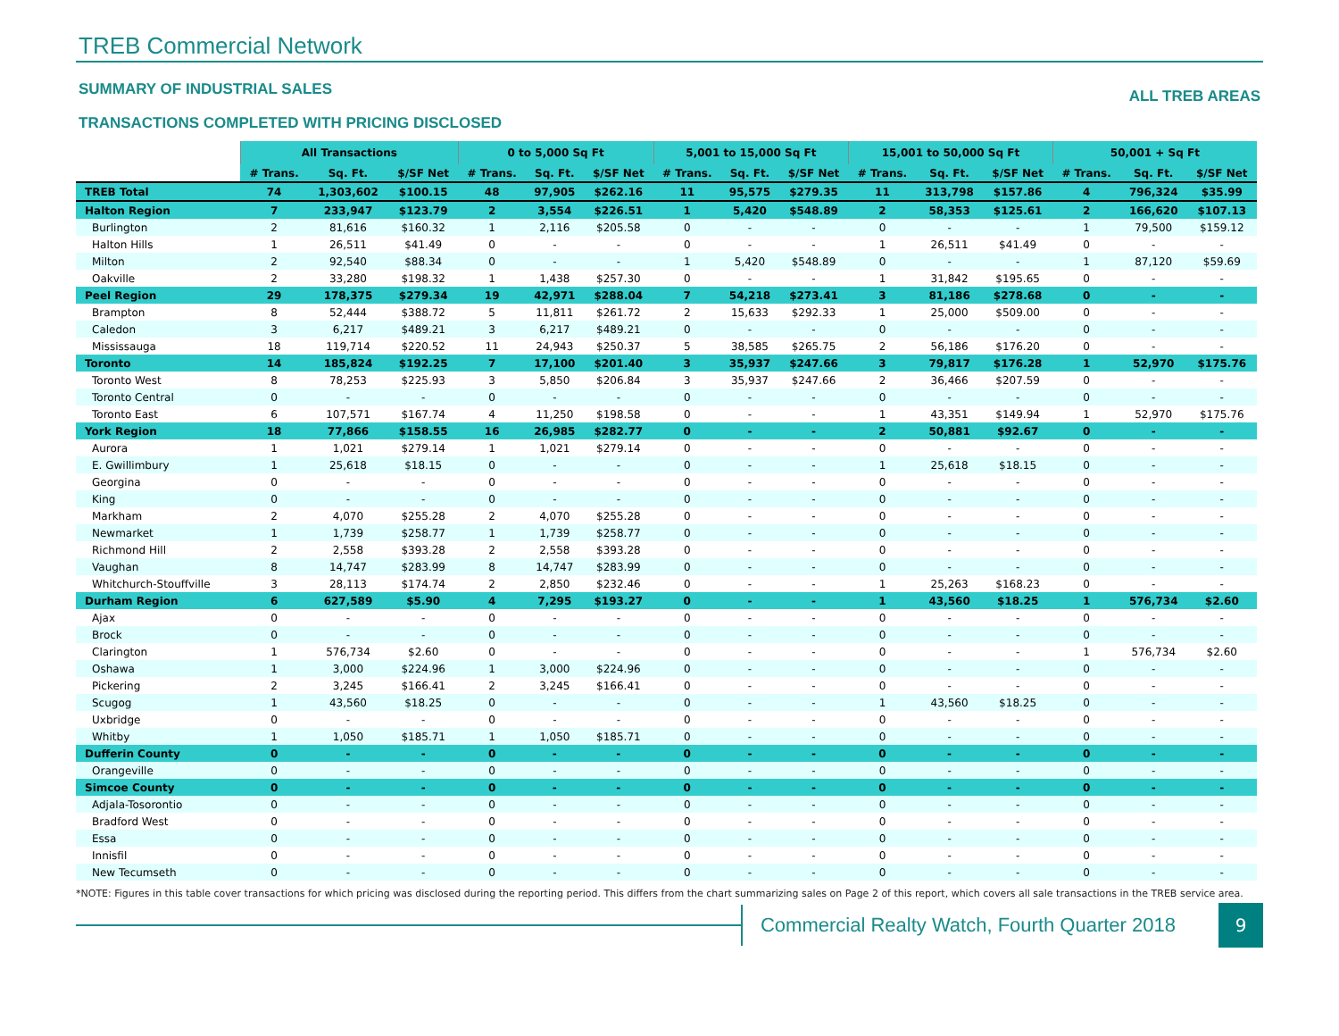TREB Commercial Network
SUMMARY OF INDUSTRIAL SALES
ALL TREB AREAS
TRANSACTIONS COMPLETED WITH PRICING DISCLOSED
| | All Transactions | | | 0 to 5,000 Sq Ft | | | 5,001 to 15,000 Sq Ft | | | 15,001 to 50,000 Sq Ft | | | 50,001 + Sq Ft | | |
| --- | --- | --- | --- | --- | --- | --- | --- | --- | --- | --- | --- | --- | --- | --- | --- |
| | # Trans. | Sq. Ft. | $/SF Net | # Trans. | Sq. Ft. | $/SF Net | # Trans. | Sq. Ft. | $/SF Net | # Trans. | Sq. Ft. | $/SF Net | # Trans. | Sq. Ft. | $/SF Net |
| TREB Total | 74 | 1,303,602 | $100.15 | 48 | 97,905 | $262.16 | 11 | 95,575 | $279.35 | 11 | 313,798 | $157.86 | 4 | 796,324 | $35.99 |
| Halton Region | 7 | 233,947 | $123.79 | 2 | 3,554 | $226.51 | 1 | 5,420 | $548.89 | 2 | 58,353 | $125.61 | 2 | 166,620 | $107.13 |
| Burlington | 2 | 81,616 | $160.32 | 1 | 2,116 | $205.58 | 0 | - | - | 0 | - | - | 1 | 79,500 | $159.12 |
| Halton Hills | 1 | 26,511 | $41.49 | 0 | - | - | 0 | - | - | 1 | 26,511 | $41.49 | 0 | - | - |
| Milton | 2 | 92,540 | $88.34 | 0 | - | - | 1 | 5,420 | $548.89 | 0 | - | - | 1 | 87,120 | $59.69 |
| Oakville | 2 | 33,280 | $198.32 | 1 | 1,438 | $257.30 | 0 | - | - | 1 | 31,842 | $195.65 | 0 | - | - |
| Peel Region | 29 | 178,375 | $279.34 | 19 | 42,971 | $288.04 | 7 | 54,218 | $273.41 | 3 | 81,186 | $278.68 | 0 | - | - |
| Brampton | 8 | 52,444 | $388.72 | 5 | 11,811 | $261.72 | 2 | 15,633 | $292.33 | 1 | 25,000 | $509.00 | 0 | - | - |
| Caledon | 3 | 6,217 | $489.21 | 3 | 6,217 | $489.21 | 0 | - | - | 0 | - | - | 0 | - | - |
| Mississauga | 18 | 119,714 | $220.52 | 11 | 24,943 | $250.37 | 5 | 38,585 | $265.75 | 2 | 56,186 | $176.20 | 0 | - | - |
| Toronto | 14 | 185,824 | $192.25 | 7 | 17,100 | $201.40 | 3 | 35,937 | $247.66 | 3 | 79,817 | $176.28 | 1 | 52,970 | $175.76 |
| Toronto West | 8 | 78,253 | $225.93 | 3 | 5,850 | $206.84 | 3 | 35,937 | $247.66 | 2 | 36,466 | $207.59 | 0 | - | - |
| Toronto Central | 0 | - | - | 0 | - | - | 0 | - | - | 0 | - | - | 0 | - | - |
| Toronto East | 6 | 107,571 | $167.74 | 4 | 11,250 | $198.58 | 0 | - | - | 1 | 43,351 | $149.94 | 1 | 52,970 | $175.76 |
| York Region | 18 | 77,866 | $158.55 | 16 | 26,985 | $282.77 | 0 | - | - | 2 | 50,881 | $92.67 | 0 | - | - |
| Aurora | 1 | 1,021 | $279.14 | 1 | 1,021 | $279.14 | 0 | - | - | 0 | - | - | 0 | - | - |
| E. Gwillimbury | 1 | 25,618 | $18.15 | 0 | - | - | 0 | - | - | 1 | 25,618 | $18.15 | 0 | - | - |
| Georgina | 0 | - | - | 0 | - | - | 0 | - | - | 0 | - | - | 0 | - | - |
| King | 0 | - | - | 0 | - | - | 0 | - | - | 0 | - | - | 0 | - | - |
| Markham | 2 | 4,070 | $255.28 | 2 | 4,070 | $255.28 | 0 | - | - | 0 | - | - | 0 | - | - |
| Newmarket | 1 | 1,739 | $258.77 | 1 | 1,739 | $258.77 | 0 | - | - | 0 | - | - | 0 | - | - |
| Richmond Hill | 2 | 2,558 | $393.28 | 2 | 2,558 | $393.28 | 0 | - | - | 0 | - | - | 0 | - | - |
| Vaughan | 8 | 14,747 | $283.99 | 8 | 14,747 | $283.99 | 0 | - | - | 0 | - | - | 0 | - | - |
| Whitchurch-Stouffville | 3 | 28,113 | $174.74 | 2 | 2,850 | $232.46 | 0 | - | - | 1 | 25,263 | $168.23 | 0 | - | - |
| Durham Region | 6 | 627,589 | $5.90 | 4 | 7,295 | $193.27 | 0 | - | - | 1 | 43,560 | $18.25 | 1 | 576,734 | $2.60 |
| Ajax | 0 | - | - | 0 | - | - | 0 | - | - | 0 | - | - | 0 | - | - |
| Brock | 0 | - | - | 0 | - | - | 0 | - | - | 0 | - | - | 0 | - | - |
| Clarington | 1 | 576,734 | $2.60 | 0 | - | - | 0 | - | - | 0 | - | - | 1 | 576,734 | $2.60 |
| Oshawa | 1 | 3,000 | $224.96 | 1 | 3,000 | $224.96 | 0 | - | - | 0 | - | - | 0 | - | - |
| Pickering | 2 | 3,245 | $166.41 | 2 | 3,245 | $166.41 | 0 | - | - | 0 | - | - | 0 | - | - |
| Scugog | 1 | 43,560 | $18.25 | 0 | - | - | 0 | - | - | 1 | 43,560 | $18.25 | 0 | - | - |
| Uxbridge | 0 | - | - | 0 | - | - | 0 | - | - | 0 | - | - | 0 | - | - |
| Whitby | 1 | 1,050 | $185.71 | 1 | 1,050 | $185.71 | 0 | - | - | 0 | - | - | 0 | - | - |
| Dufferin County | 0 | - | - | 0 | - | - | 0 | - | - | 0 | - | - | 0 | - | - |
| Orangeville | 0 | - | - | 0 | - | - | 0 | - | - | 0 | - | - | 0 | - | - |
| Simcoe County | 0 | - | - | 0 | - | - | 0 | - | - | 0 | - | - | 0 | - | - |
| Adjala-Tosorontio | 0 | - | - | 0 | - | - | 0 | - | - | 0 | - | - | 0 | - | - |
| Bradford West | 0 | - | - | 0 | - | - | 0 | - | - | 0 | - | - | 0 | - | - |
| Essa | 0 | - | - | 0 | - | - | 0 | - | - | 0 | - | - | 0 | - | - |
| Innisfil | 0 | - | - | 0 | - | - | 0 | - | - | 0 | - | - | 0 | - | - |
| New Tecumseth | 0 | - | - | 0 | - | - | 0 | - | - | 0 | - | - | 0 | - | - |
*NOTE: Figures in this table cover transactions for which pricing was disclosed during the reporting period. This differs from the chart summarizing sales on Page 2 of this report, which covers all sale transactions in the TREB service area.
Commercial Realty Watch, Fourth Quarter 2018
9